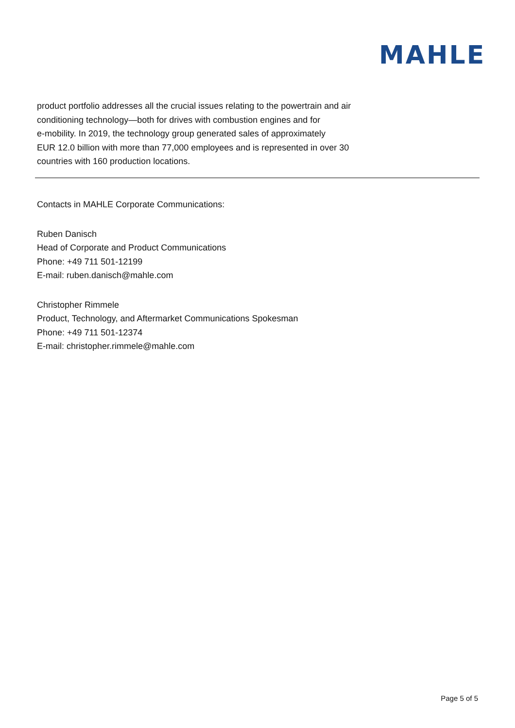MAHLE
product portfolio addresses all the crucial issues relating to the powertrain and air
conditioning technology—both for drives with combustion engines and for
e-mobility. In 2019, the technology group generated sales of approximately
EUR 12.0 billion with more than 77,000 employees and is represented in over 30
countries with 160 production locations.
Contacts in MAHLE Corporate Communications:
Ruben Danisch
Head of Corporate and Product Communications
Phone: +49 711 501-12199
E-mail: ruben.danisch@mahle.com
Christopher Rimmele
Product, Technology, and Aftermarket Communications Spokesman
Phone: +49 711 501-12374
E-mail: christopher.rimmele@mahle.com
Page 5 of 5